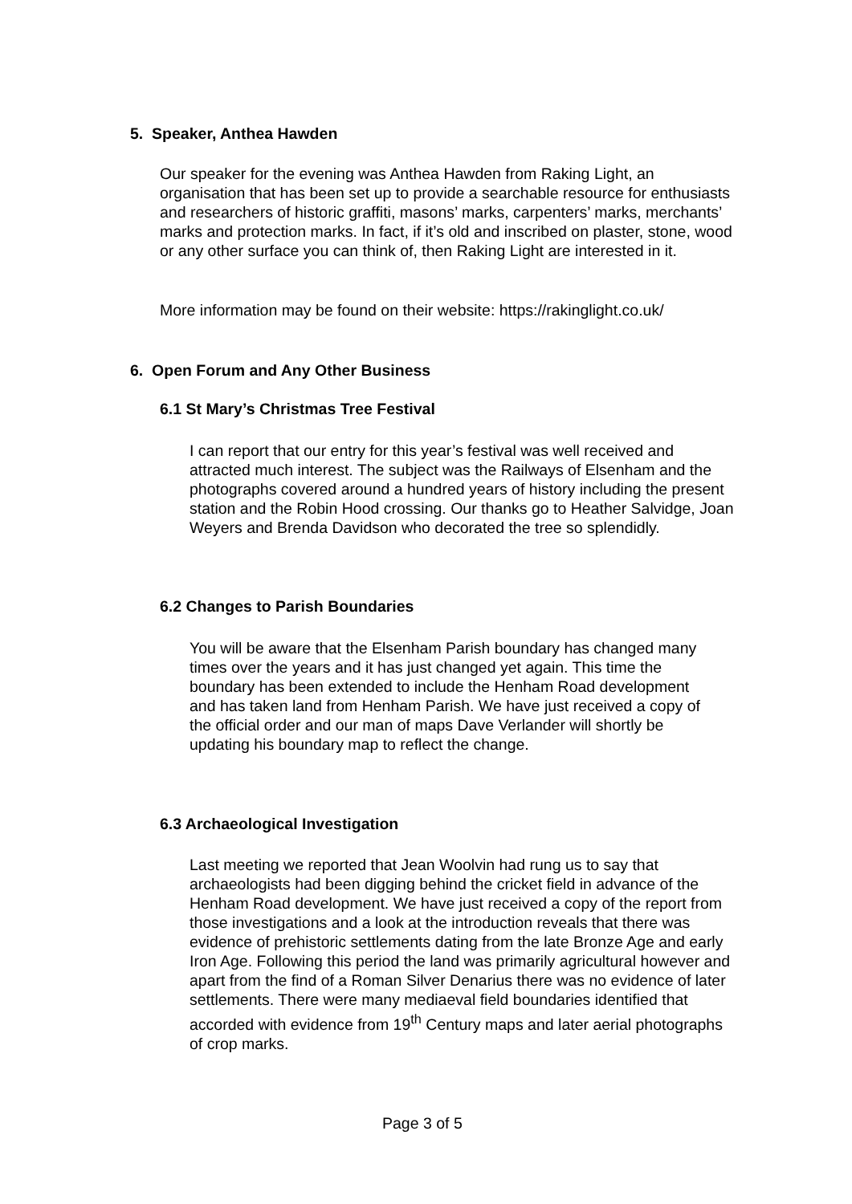5. Speaker, Anthea Hawden
Our speaker for the evening was Anthea Hawden from Raking Light, an organisation that has been set up to provide a searchable resource for enthusiasts and researchers of historic graffiti, masons’ marks, carpenters’ marks, merchants’ marks and protection marks. In fact, if it’s old and inscribed on plaster, stone, wood or any other surface you can think of, then Raking Light are interested in it.
More information may be found on their website: https://rakinglight.co.uk/
6. Open Forum and Any Other Business
6.1 St Mary’s Christmas Tree Festival
I can report that our entry for this year’s festival was well received and attracted much interest. The subject was the Railways of Elsenham and the photographs covered around a hundred years of history including the present station and the Robin Hood crossing. Our thanks go to Heather Salvidge, Joan Weyers and Brenda Davidson who decorated the tree so splendidly.
6.2 Changes to Parish Boundaries
You will be aware that the Elsenham Parish boundary has changed many times over the years and it has just changed yet again. This time the boundary has been extended to include the Henham Road development and has taken land from Henham Parish. We have just received a copy of the official order and our man of maps Dave Verlander will shortly be updating his boundary map to reflect the change.
6.3 Archaeological Investigation
Last meeting we reported that Jean Woolvin had rung us to say that archaeologists had been digging behind the cricket field in advance of the Henham Road development. We have just received a copy of the report from those investigations and a look at the introduction reveals that there was evidence of prehistoric settlements dating from the late Bronze Age and early Iron Age. Following this period the land was primarily agricultural however and apart from the find of a Roman Silver Denarius there was no evidence of later settlements. There were many mediaeval field boundaries identified that accorded with evidence from 19<sup>th</sup> Century maps and later aerial photographs of crop marks.
Page 3 of 5